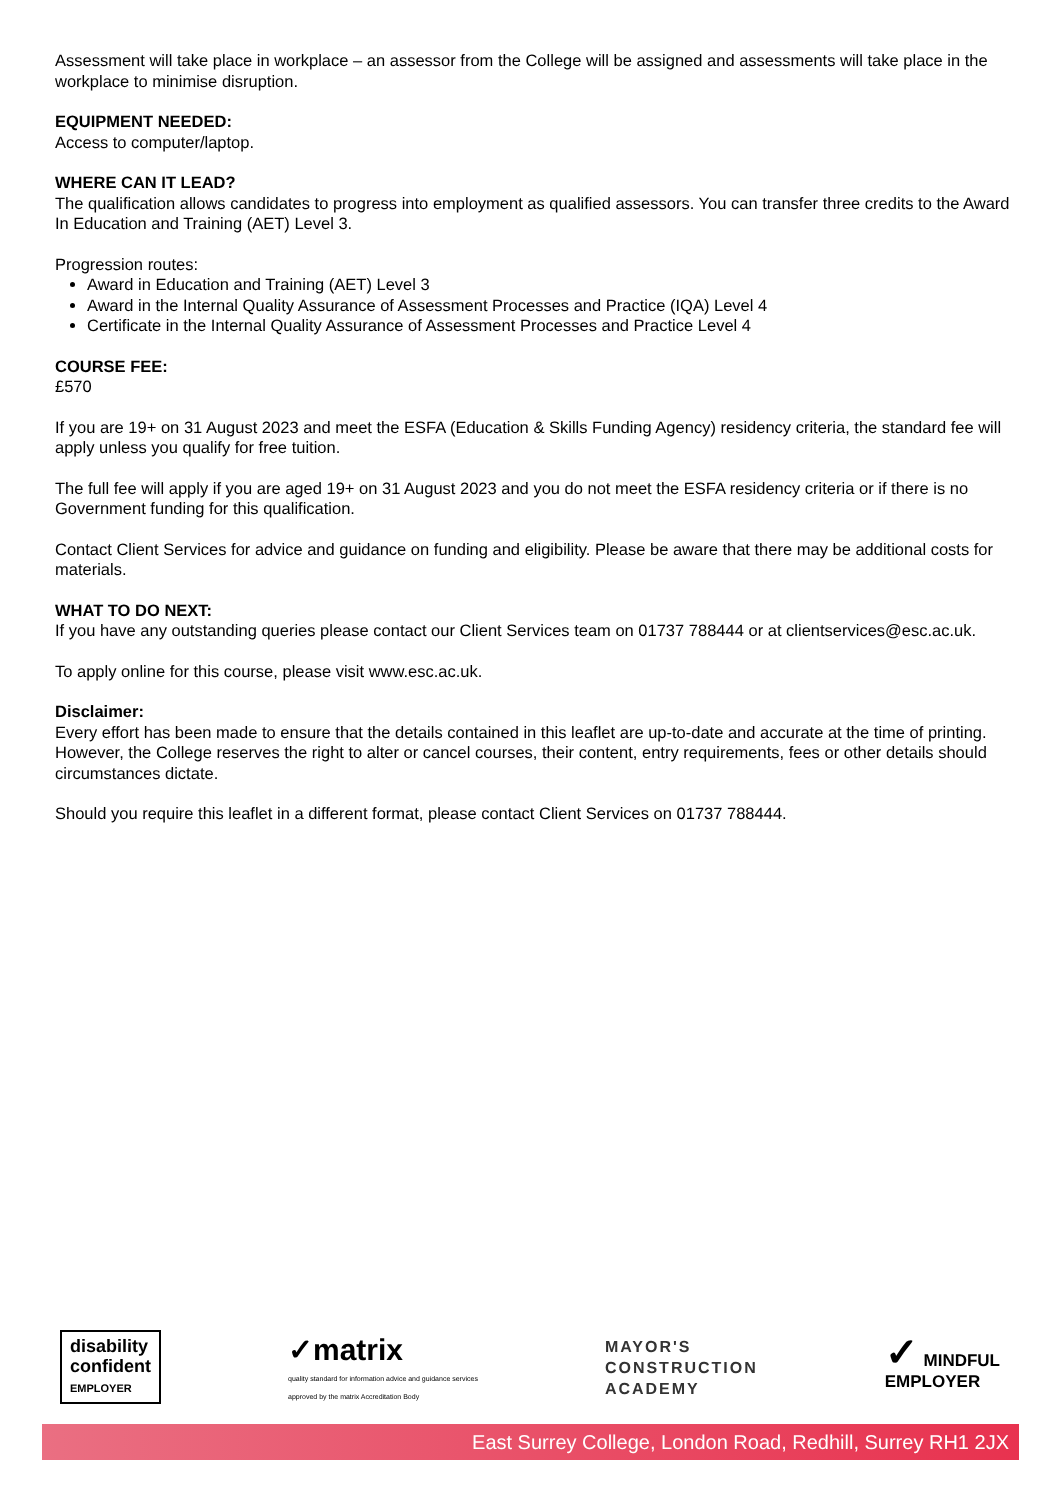Assessment will take place in workplace – an assessor from the College will be assigned and assessments will take place in the workplace to minimise disruption.
EQUIPMENT NEEDED:
Access to computer/laptop.
WHERE CAN IT LEAD?
The qualification allows candidates to progress into employment as qualified assessors. You can transfer three credits to the Award In Education and Training (AET) Level 3.
Progression routes:
Award in Education and Training (AET) Level 3
Award in the Internal Quality Assurance of Assessment Processes and Practice (IQA) Level 4
Certificate in the Internal Quality Assurance of Assessment Processes and Practice Level 4
COURSE FEE:
£570
If you are 19+ on 31 August 2023 and meet the ESFA (Education & Skills Funding Agency) residency criteria, the standard fee will apply unless you qualify for free tuition.
The full fee will apply if you are aged 19+ on 31 August 2023 and you do not meet the ESFA residency criteria or if there is no Government funding for this qualification.
Contact Client Services for advice and guidance on funding and eligibility. Please be aware that there may be additional costs for materials.
WHAT TO DO NEXT:
If you have any outstanding queries please contact our Client Services team on 01737 788444 or at clientservices@esc.ac.uk.
To apply online for this course, please visit www.esc.ac.uk.
Disclaimer:
Every effort has been made to ensure that the details contained in this leaflet are up-to-date and accurate at the time of printing. However, the College reserves the right to alter or cancel courses, their content, entry requirements, fees or other details should circumstances dictate.
Should you require this leaflet in a different format, please contact Client Services on 01737 788444.
disability
confident
EMPLOYER
✓matrix
quality standard for information advice and guidance services
approved by the matrix Accreditation Body
MAYOR'S
CONSTRUCTION
ACADEMY
✓ MINDFUL
EMPLOYER
East Surrey College, London Road, Redhill, Surrey RH1 2JX